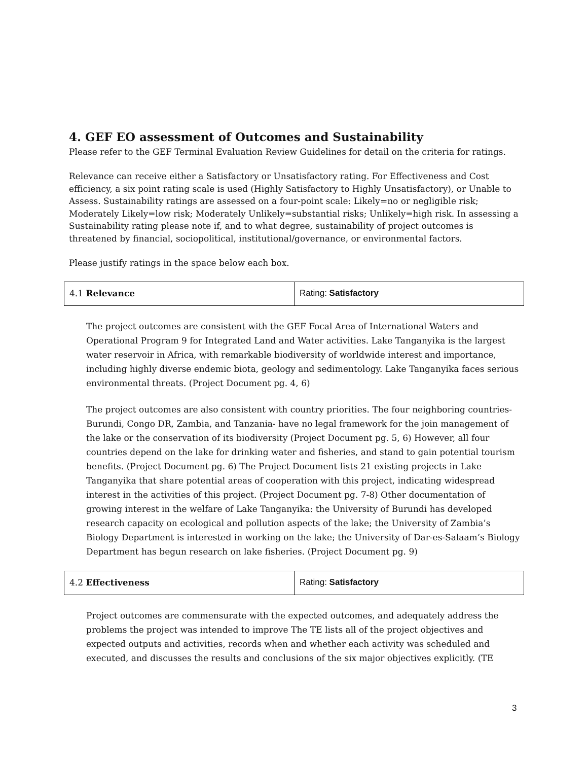4. GEF EO assessment of Outcomes and Sustainability
Please refer to the GEF Terminal Evaluation Review Guidelines for detail on the criteria for ratings.
Relevance can receive either a Satisfactory or Unsatisfactory rating. For Effectiveness and Cost efficiency, a six point rating scale is used (Highly Satisfactory to Highly Unsatisfactory), or Unable to Assess. Sustainability ratings are assessed on a four-point scale: Likely=no or negligible risk; Moderately Likely=low risk; Moderately Unlikely=substantial risks; Unlikely=high risk. In assessing a Sustainability rating please note if, and to what degree, sustainability of project outcomes is threatened by financial, sociopolitical, institutional/governance, or environmental factors.
Please justify ratings in the space below each box.
| 4.1 Relevance | Rating: Satisfactory |
The project outcomes are consistent with the GEF Focal Area of International Waters and Operational Program 9 for Integrated Land and Water activities. Lake Tanganyika is the largest water reservoir in Africa, with remarkable biodiversity of worldwide interest and importance, including highly diverse endemic biota, geology and sedimentology. Lake Tanganyika faces serious environmental threats. (Project Document pg. 4, 6)
The project outcomes are also consistent with country priorities. The four neighboring countries- Burundi, Congo DR, Zambia, and Tanzania- have no legal framework for the join management of the lake or the conservation of its biodiversity (Project Document pg. 5, 6) However, all four countries depend on the lake for drinking water and fisheries, and stand to gain potential tourism benefits. (Project Document pg. 6) The Project Document lists 21 existing projects in Lake Tanganyika that share potential areas of cooperation with this project, indicating widespread interest in the activities of this project. (Project Document pg. 7-8) Other documentation of growing interest in the welfare of Lake Tanganyika: the University of Burundi has developed research capacity on ecological and pollution aspects of the lake; the University of Zambia’s Biology Department is interested in working on the lake; the University of Dar-es-Salaam’s Biology Department has begun research on lake fisheries. (Project Document pg. 9)
| 4.2 Effectiveness | Rating: Satisfactory |
Project outcomes are commensurate with the expected outcomes, and adequately address the problems the project was intended to improve The TE lists all of the project objectives and expected outputs and activities, records when and whether each activity was scheduled and executed, and discusses the results and conclusions of the six major objectives explicitly. (TE
3